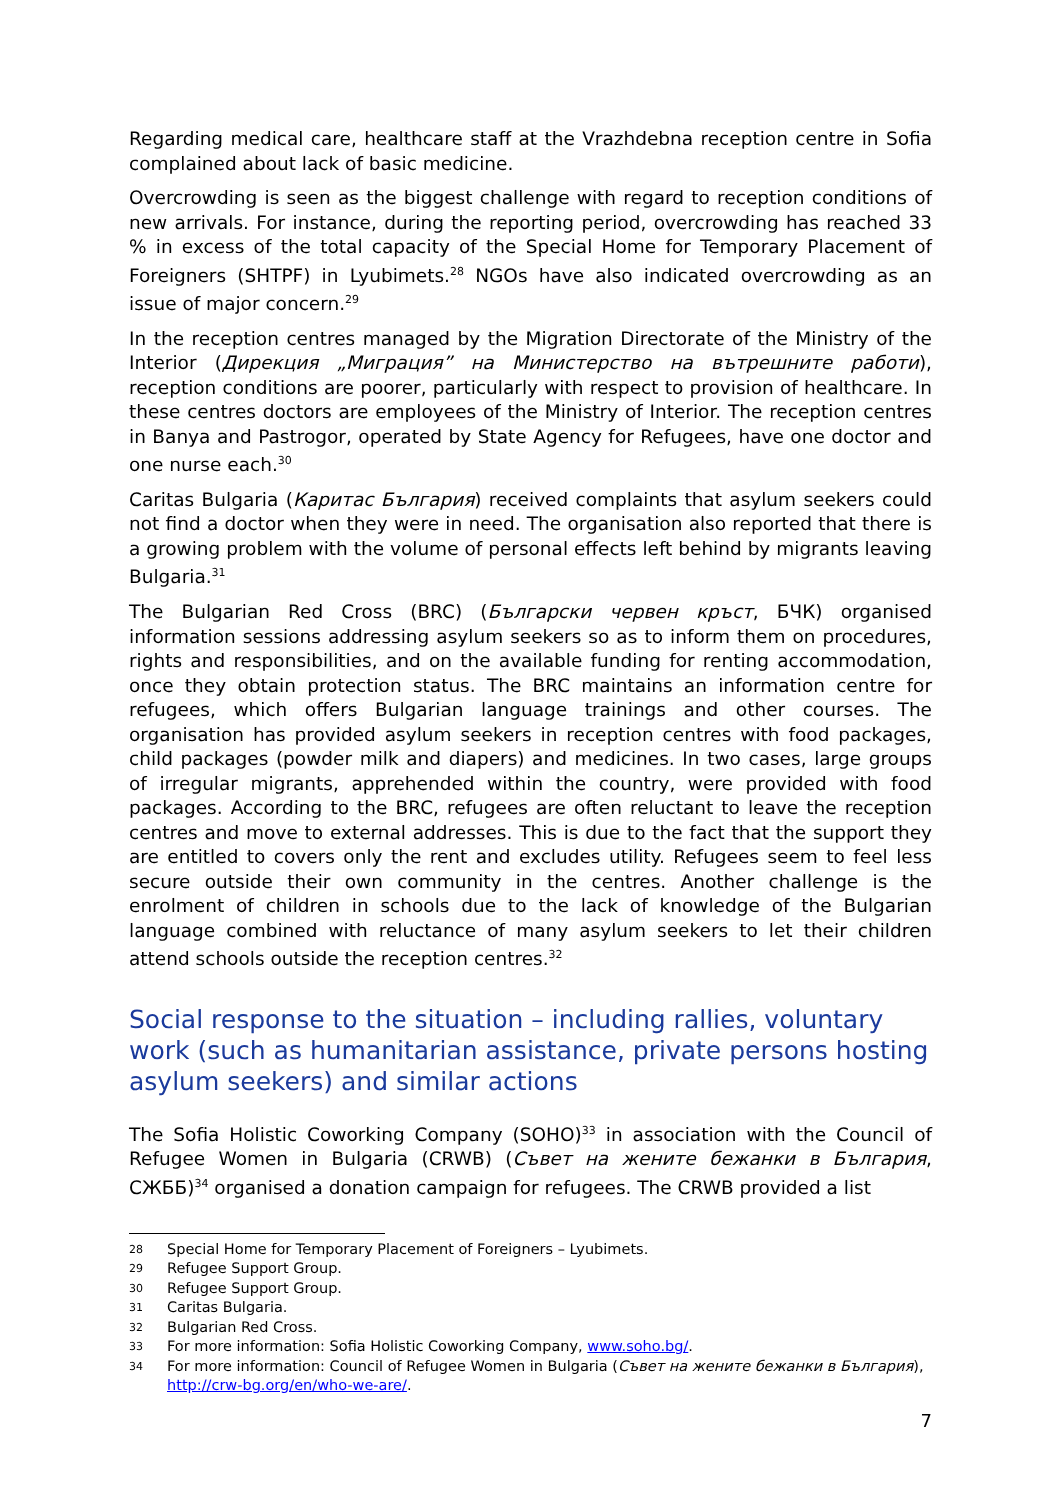Regarding medical care, healthcare staff at the Vrazhdebna reception centre in Sofia complained about lack of basic medicine.
Overcrowding is seen as the biggest challenge with regard to reception conditions of new arrivals. For instance, during the reporting period, overcrowding has reached 33 % in excess of the total capacity of the Special Home for Temporary Placement of Foreigners (SHTPF) in Lyubimets.<sup>28</sup> NGOs have also indicated overcrowding as an issue of major concern.<sup>29</sup>
In the reception centres managed by the Migration Directorate of the Ministry of the Interior (Дирекция „Миграция” на Министерство на вътрешните работи), reception conditions are poorer, particularly with respect to provision of healthcare. In these centres doctors are employees of the Ministry of Interior. The reception centres in Banya and Pastrogor, operated by State Agency for Refugees, have one doctor and one nurse each.<sup>30</sup>
Caritas Bulgaria (Каритас България) received complaints that asylum seekers could not find a doctor when they were in need. The organisation also reported that there is a growing problem with the volume of personal effects left behind by migrants leaving Bulgaria.<sup>31</sup>
The Bulgarian Red Cross (BRC) (Български червен кръст, БЧК) organised information sessions addressing asylum seekers so as to inform them on procedures, rights and responsibilities, and on the available funding for renting accommodation, once they obtain protection status. The BRC maintains an information centre for refugees, which offers Bulgarian language trainings and other courses. The organisation has provided asylum seekers in reception centres with food packages, child packages (powder milk and diapers) and medicines. In two cases, large groups of irregular migrants, apprehended within the country, were provided with food packages. According to the BRC, refugees are often reluctant to leave the reception centres and move to external addresses. This is due to the fact that the support they are entitled to covers only the rent and excludes utility. Refugees seem to feel less secure outside their own community in the centres. Another challenge is the enrolment of children in schools due to the lack of knowledge of the Bulgarian language combined with reluctance of many asylum seekers to let their children attend schools outside the reception centres.<sup>32</sup>
Social response to the situation – including rallies, voluntary work (such as humanitarian assistance, private persons hosting asylum seekers) and similar actions
The Sofia Holistic Coworking Company (SOHO)<sup>33</sup> in association with the Council of Refugee Women in Bulgaria (CRWB) (Съвет на жените бежанки в България, СЖББ)<sup>34</sup> organised a donation campaign for refugees. The CRWB provided a list
28 Special Home for Temporary Placement of Foreigners – Lyubimets.
29 Refugee Support Group.
30 Refugee Support Group.
31 Caritas Bulgaria.
32 Bulgarian Red Cross.
33 For more information: Sofia Holistic Coworking Company, www.soho.bg/.
34 For more information: Council of Refugee Women in Bulgaria (Съвет на жените бежанки в България), http://crw-bg.org/en/who-we-are/.
7